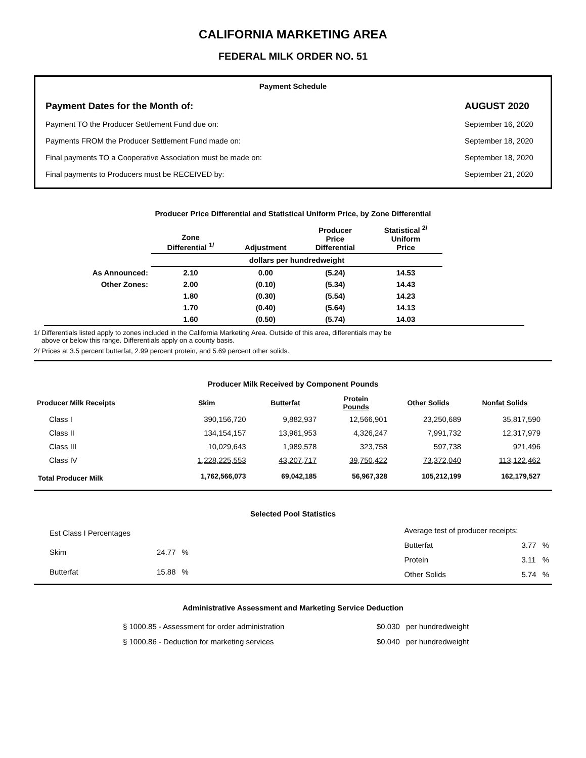CALIFORNIA MARKETING AREA
FEDERAL MILK ORDER NO. 51
Payment Schedule
Payment Dates for the Month of: AUGUST 2020
Payment TO the Producer Settlement Fund due on: September 16, 2020
Payments FROM the Producer Settlement Fund made on: September 18, 2020
Final payments TO a Cooperative Association must be made on: September 18, 2020
Final payments to Producers must be RECEIVED by: September 21, 2020
Producer Price Differential and Statistical Uniform Price, by Zone Differential
| | Zone Differential <sup>1/</sup> | Adjustment | Producer Price Differential | Statistical <sup>2/</sup> Uniform Price | |
| --- | --- | --- | --- | --- | --- |
| | dollars per hundredweight | | | | |
| As Announced: | 2.10 | 0.00 | (5.24) | 14.53 | |
| Other Zones: | 2.00 | (0.10) | (5.34) | 14.43 | |
| | 1.80 | (0.30) | (5.54) | 14.23 | |
| | 1.70 | (0.40) | (5.64) | 14.13 | |
| | 1.60 | (0.50) | (5.74) | 14.03 | |
1/ Differentials listed apply to zones included in the California Marketing Area. Outside of this area, differentials may be
above or below this range. Differentials apply on a county basis.
2/ Prices at 3.5 percent butterfat, 2.99 percent protein, and 5.69 percent other solids.
Producer Milk Received by Component Pounds
| Producer Milk Receipts | Skim | Butterfat | Protein Pounds | Other Solids | Nonfat Solids |
| --- | --- | --- | --- | --- | --- |
| Class I | 390,156,720 | 9,882,937 | 12,566,901 | 23,250,689 | 35,817,590 |
| Class II | 134,154,157 | 13,961,953 | 4,326,247 | 7,991,732 | 12,317,979 |
| Class III | 10,029,643 | 1,989,578 | 323,758 | 597,738 | 921,496 |
| Class IV | 1,228,225,553 | 43,207,717 | 39,750,422 | 73,372,040 | 113,122,462 |
| Total Producer Milk | 1,762,566,073 | 69,042,185 | 56,967,328 | 105,212,199 | 162,179,527 |
Selected Pool Statistics
| Est Class I Percentages | | |
| Skim | 24.77 | % |
| Butterfat | 15.88 | % |
| Average test of producer receipts: | | |
| Butterfat | 3.77 | % |
| Protein | 3.11 | % |
| Other Solids | 5.74 | % |
Administrative Assessment and Marketing Service Deduction
| § 1000.85 - Assessment for order administration | $0.030 | per hundredweight |
| § 1000.86 - Deduction for marketing services | $0.040 | per hundredweight |